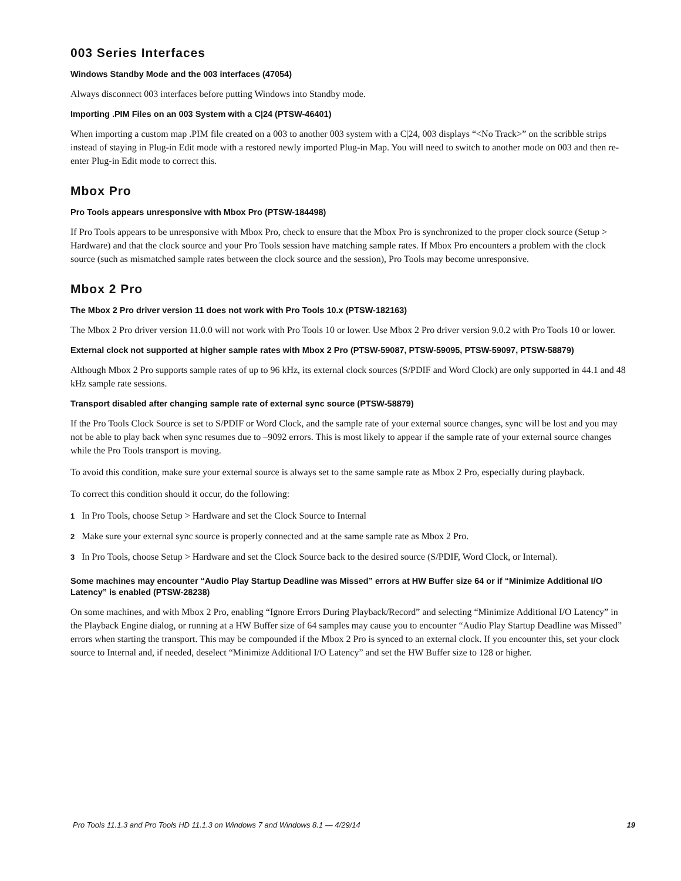003 Series Interfaces
Windows Standby Mode and the 003 interfaces (47054)
Always disconnect 003 interfaces before putting Windows into Standby mode.
Importing .PIM Files on an 003 System with a C|24 (PTSW-46401)
When importing a custom map .PIM file created on a 003 to another 003 system with a C|24, 003 displays “<No Track>” on the scribble strips instead of staying in Plug-in Edit mode with a restored newly imported Plug-in Map. You will need to switch to another mode on 003 and then re-enter Plug-in Edit mode to correct this.
Mbox Pro
Pro Tools appears unresponsive with Mbox Pro (PTSW-184498)
If Pro Tools appears to be unresponsive with Mbox Pro, check to ensure that the Mbox Pro is synchronized to the proper clock source (Setup > Hardware) and that the clock source and your Pro Tools session have matching sample rates. If Mbox Pro encounters a problem with the clock source (such as mismatched sample rates between the clock source and the session), Pro Tools may become unresponsive.
Mbox 2 Pro
The Mbox 2 Pro driver version 11 does not work with Pro Tools 10.x (PTSW-182163)
The Mbox 2 Pro driver version 11.0.0 will not work with Pro Tools 10 or lower. Use Mbox 2 Pro driver version 9.0.2 with Pro Tools 10 or lower.
External clock not supported at higher sample rates with Mbox 2 Pro (PTSW-59087, PTSW-59095, PTSW-59097, PTSW-58879)
Although Mbox 2 Pro supports sample rates of up to 96 kHz, its external clock sources (S/PDIF and Word Clock) are only supported in 44.1 and 48 kHz sample rate sessions.
Transport disabled after changing sample rate of external sync source (PTSW-58879)
If the Pro Tools Clock Source is set to S/PDIF or Word Clock, and the sample rate of your external source changes, sync will be lost and you may not be able to play back when sync resumes due to –9092 errors. This is most likely to appear if the sample rate of your external source changes while the Pro Tools transport is moving.
To avoid this condition, make sure your external source is always set to the same sample rate as Mbox 2 Pro, especially during playback.
To correct this condition should it occur, do the following:
1 In Pro Tools, choose Setup > Hardware and set the Clock Source to Internal
2 Make sure your external sync source is properly connected and at the same sample rate as Mbox 2 Pro.
3 In Pro Tools, choose Setup > Hardware and set the Clock Source back to the desired source (S/PDIF, Word Clock, or Internal).
Some machines may encounter “Audio Play Startup Deadline was Missed” errors at HW Buffer size 64 or if “Minimize Additional I/O Latency” is enabled (PTSW-28238)
On some machines, and with Mbox 2 Pro, enabling “Ignore Errors During Playback/Record” and selecting “Minimize Additional I/O Latency” in the Playback Engine dialog, or running at a HW Buffer size of 64 samples may cause you to encounter “Audio Play Startup Deadline was Missed” errors when starting the transport. This may be compounded if the Mbox 2 Pro is synced to an external clock. If you encounter this, set your clock source to Internal and, if needed, deselect “Minimize Additional I/O Latency” and set the HW Buffer size to 128 or higher.
Pro Tools 11.1.3 and Pro Tools HD 11.1.3 on Windows 7 and Windows 8.1 — 4/29/14 19